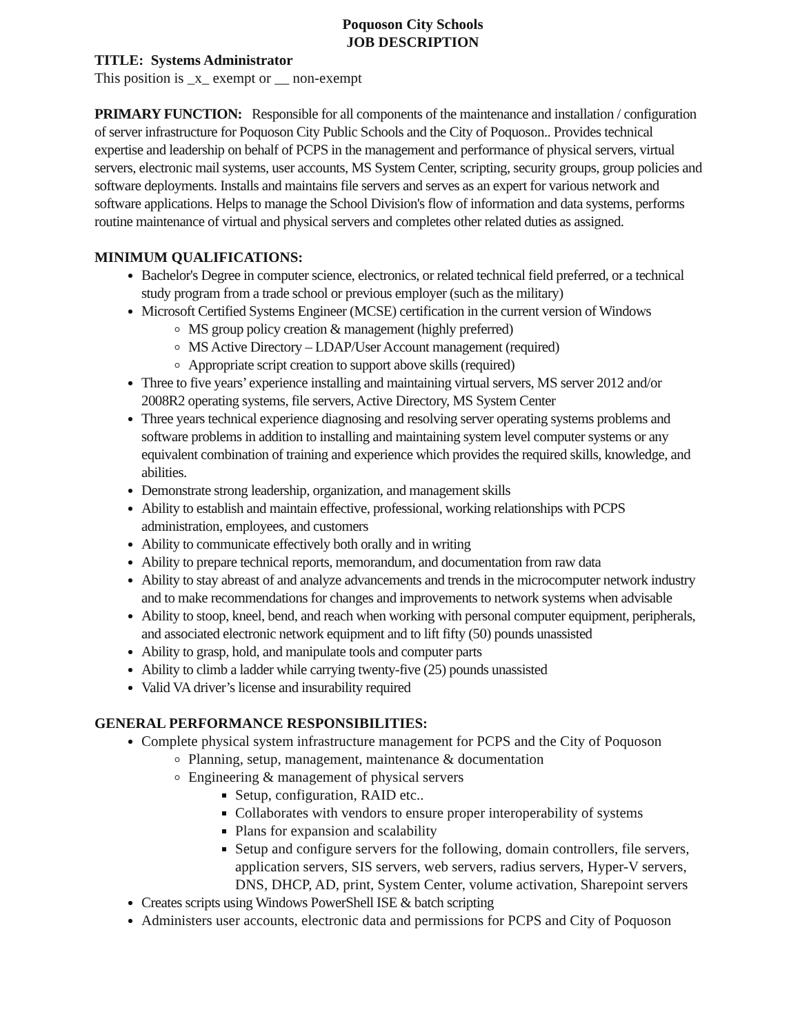Poquoson City Schools
JOB DESCRIPTION
TITLE: Systems Administrator
This position is _x_ exempt or __ non-exempt
PRIMARY FUNCTION: Responsible for all components of the maintenance and installation / configuration of server infrastructure for Poquoson City Public Schools and the City of Poquoson.. Provides technical expertise and leadership on behalf of PCPS in the management and performance of physical servers, virtual servers, electronic mail systems, user accounts, MS System Center, scripting, security groups, group policies and software deployments. Installs and maintains file servers and serves as an expert for various network and software applications. Helps to manage the School Division's flow of information and data systems, performs routine maintenance of virtual and physical servers and completes other related duties as assigned.
MINIMUM QUALIFICATIONS:
Bachelor's Degree in computer science, electronics, or related technical field preferred, or a technical study program from a trade school or previous employer (such as the military)
Microsoft Certified Systems Engineer (MCSE) certification in the current version of Windows
MS group policy creation & management (highly preferred)
MS Active Directory – LDAP/User Account management (required)
Appropriate script creation to support above skills (required)
Three to five years’ experience installing and maintaining virtual servers, MS server 2012 and/or 2008R2 operating systems, file servers, Active Directory, MS System Center
Three years technical experience diagnosing and resolving server operating systems problems and software problems in addition to installing and maintaining system level computer systems or any equivalent combination of training and experience which provides the required skills, knowledge, and abilities.
Demonstrate strong leadership, organization, and management skills
Ability to establish and maintain effective, professional, working relationships with PCPS administration, employees, and customers
Ability to communicate effectively both orally and in writing
Ability to prepare technical reports, memorandum, and documentation from raw data
Ability to stay abreast of and analyze advancements and trends in the microcomputer network industry and to make recommendations for changes and improvements to network systems when advisable
Ability to stoop, kneel, bend, and reach when working with personal computer equipment, peripherals, and associated electronic network equipment and to lift fifty (50) pounds unassisted
Ability to grasp, hold, and manipulate tools and computer parts
Ability to climb a ladder while carrying twenty-five (25) pounds unassisted
Valid VA driver’s license and insurability required
GENERAL PERFORMANCE RESPONSIBILITIES:
Complete physical system infrastructure management for PCPS and the City of Poquoson
Planning, setup, management, maintenance & documentation
Engineering & management of physical servers
Setup, configuration, RAID etc..
Collaborates with vendors to ensure proper interoperability of systems
Plans for expansion and scalability
Setup and configure servers for the following, domain controllers, file servers, application servers, SIS servers, web servers, radius servers, Hyper-V servers, DNS, DHCP, AD, print, System Center, volume activation, Sharepoint servers
Creates scripts using Windows PowerShell ISE & batch scripting
Administers user accounts, electronic data and permissions for PCPS and City of Poquoson